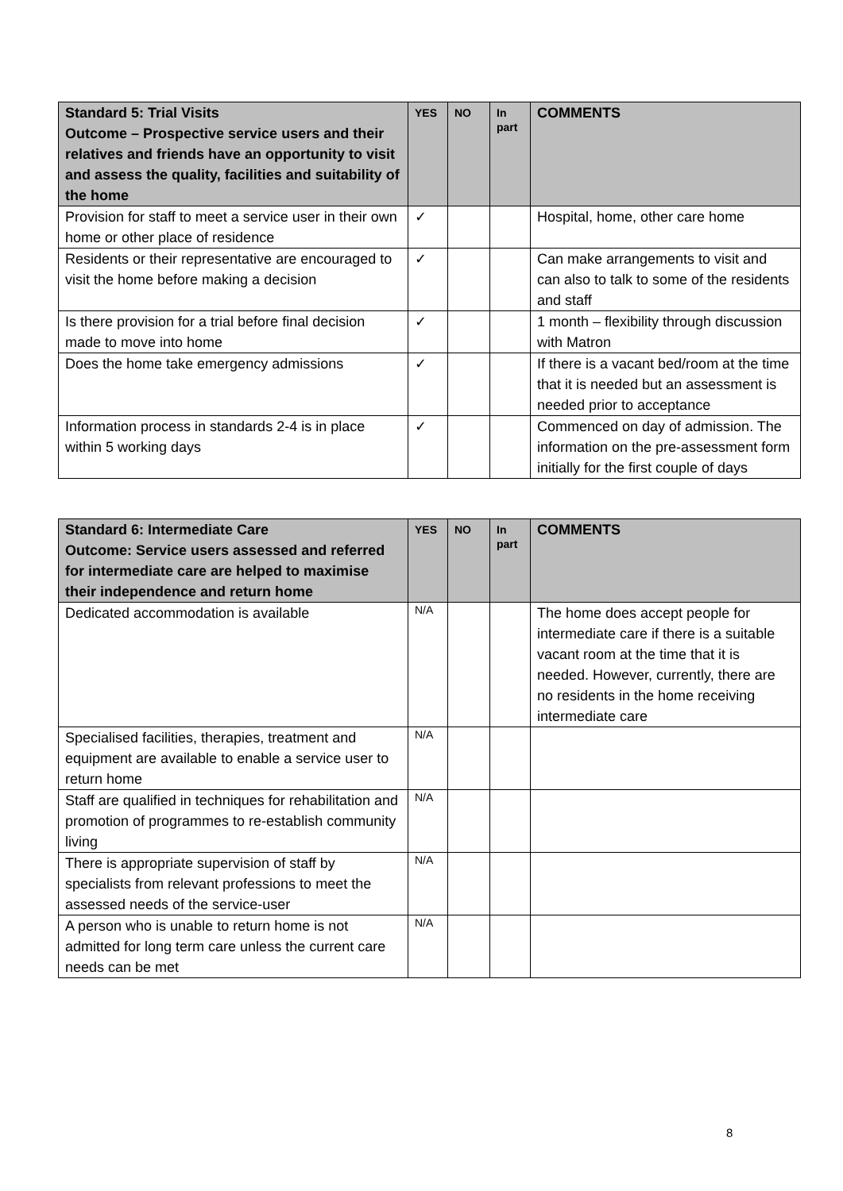| Standard 5: Trial Visits Outcome – Prospective service users and their relatives and friends have an opportunity to visit and assess the quality, facilities and suitability of the home | YES | NO | In part | COMMENTS |
| --- | --- | --- | --- | --- |
| Provision for staff to meet a service user in their own home or other place of residence | ✓ | | | Hospital, home, other care home |
| Residents or their representative are encouraged to visit the home before making a decision | ✓ | | | Can make arrangements to visit and can also to talk to some of the residents and staff |
| Is there provision for a trial before final decision made to move into home | ✓ | | | 1 month – flexibility through discussion with Matron |
| Does the home take emergency admissions | ✓ | | | If there is a vacant bed/room at the time that it is needed but an assessment is needed prior to acceptance |
| Information process in standards 2-4 is in place within 5 working days | ✓ | | | Commenced on day of admission. The information on the pre-assessment form initially for the first couple of days |
| Standard 6: Intermediate Care Outcome: Service users assessed and referred for intermediate care are helped to maximise their independence and return home | YES | NO | In part | COMMENTS |
| --- | --- | --- | --- | --- |
| Dedicated accommodation is available | N/A | | | The home does accept people for intermediate care if there is a suitable vacant room at the time that it is needed. However, currently, there are no residents in the home receiving intermediate care |
| Specialised facilities, therapies, treatment and equipment are available to enable a service user to return home | N/A | | | |
| Staff are qualified in techniques for rehabilitation and promotion of programmes to re-establish community living | N/A | | | |
| There is appropriate supervision of staff by specialists from relevant professions to meet the assessed needs of the service-user | N/A | | | |
| A person who is unable to return home is not admitted for long term care unless the current care needs can be met | N/A | | | |
8